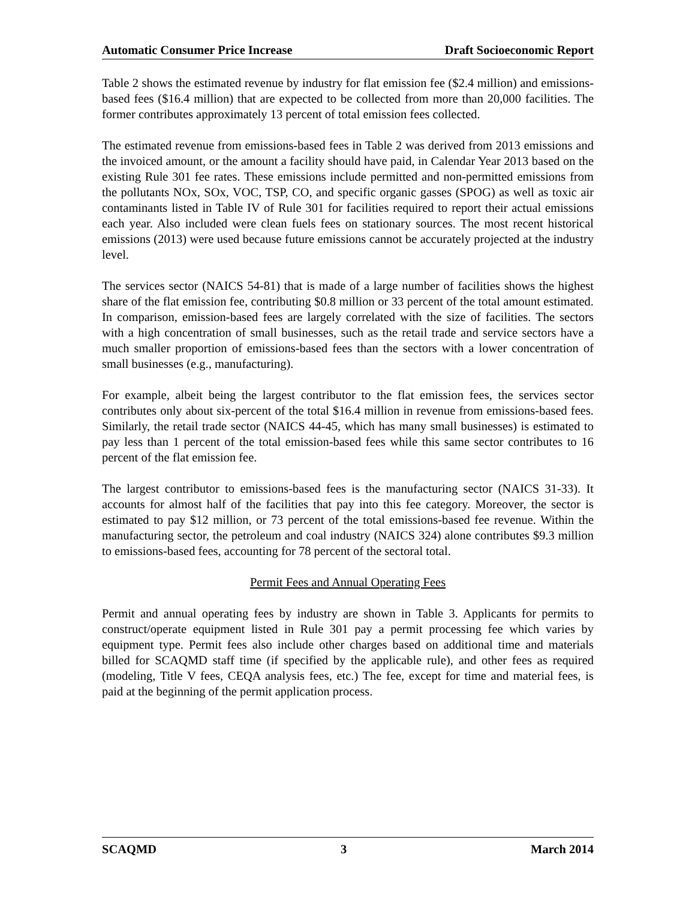Automatic Consumer Price Increase Draft Socioeconomic Report
Table 2 shows the estimated revenue by industry for flat emission fee ($2.4 million) and emissions-based fees ($16.4 million) that are expected to be collected from more than 20,000 facilities. The former contributes approximately 13 percent of total emission fees collected.
The estimated revenue from emissions-based fees in Table 2 was derived from 2013 emissions and the invoiced amount, or the amount a facility should have paid, in Calendar Year 2013 based on the existing Rule 301 fee rates. These emissions include permitted and non-permitted emissions from the pollutants NOx, SOx, VOC, TSP, CO, and specific organic gasses (SPOG) as well as toxic air contaminants listed in Table IV of Rule 301 for facilities required to report their actual emissions each year. Also included were clean fuels fees on stationary sources. The most recent historical emissions (2013) were used because future emissions cannot be accurately projected at the industry level.
The services sector (NAICS 54-81) that is made of a large number of facilities shows the highest share of the flat emission fee, contributing $0.8 million or 33 percent of the total amount estimated. In comparison, emission-based fees are largely correlated with the size of facilities. The sectors with a high concentration of small businesses, such as the retail trade and service sectors have a much smaller proportion of emissions-based fees than the sectors with a lower concentration of small businesses (e.g., manufacturing).
For example, albeit being the largest contributor to the flat emission fees, the services sector contributes only about six-percent of the total $16.4 million in revenue from emissions-based fees. Similarly, the retail trade sector (NAICS 44-45, which has many small businesses) is estimated to pay less than 1 percent of the total emission-based fees while this same sector contributes to 16 percent of the flat emission fee.
The largest contributor to emissions-based fees is the manufacturing sector (NAICS 31-33). It accounts for almost half of the facilities that pay into this fee category. Moreover, the sector is estimated to pay $12 million, or 73 percent of the total emissions-based fee revenue. Within the manufacturing sector, the petroleum and coal industry (NAICS 324) alone contributes $9.3 million to emissions-based fees, accounting for 78 percent of the sectoral total.
Permit Fees and Annual Operating Fees
Permit and annual operating fees by industry are shown in Table 3. Applicants for permits to construct/operate equipment listed in Rule 301 pay a permit processing fee which varies by equipment type. Permit fees also include other charges based on additional time and materials billed for SCAQMD staff time (if specified by the applicable rule), and other fees as required (modeling, Title V fees, CEQA analysis fees, etc.) The fee, except for time and material fees, is paid at the beginning of the permit application process.
SCAQMD 3 March 2014